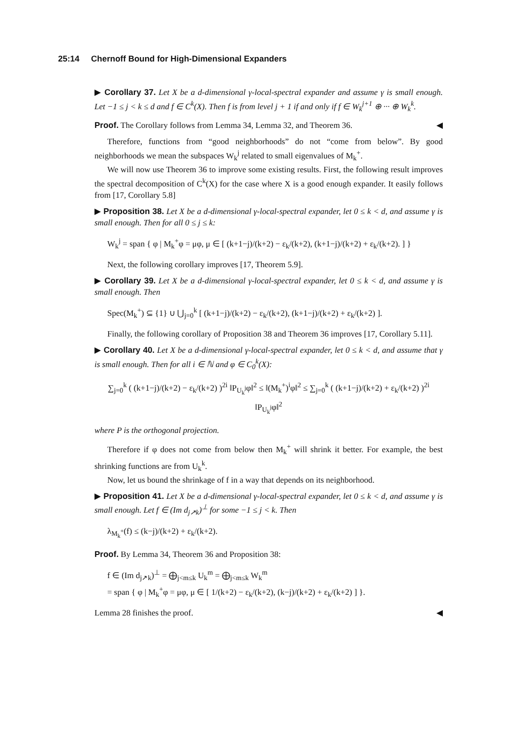25:14 Chernoff Bound for High-Dimensional Expanders
▶ Corollary 37. Let X be a d-dimensional γ-local-spectral expander and assume γ is small enough. Let −1 ≤ j < k ≤ d and f ∈ C<sup>k</sup>(X). Then f is from level j + 1 if and only if f ∈ W<sub>k</sub><sup>j+1</sup> ⊕ ··· ⊕ W<sub>k</sub><sup>k</sup>.
Proof. The Corollary follows from Lemma 34, Lemma 32, and Theorem 36. ◀
Therefore, functions from “good neighborhoods” do not “come from below”. By good neighborhoods we mean the subspaces W<sub>k</sub><sup>j</sup> related to small eigenvalues of M<sub>k</sub><sup>+</sup>.
We will now use Theorem 36 to improve some existing results. First, the following result improves the spectral decomposition of C<sup>k</sup>(X) for the case where X is a good enough expander. It easily follows from [17, Corollary 5.8]
▶ Proposition 38. Let X be a d-dimensional γ-local-spectral expander, let 0 ≤ k < d, and assume γ is small enough. Then for all 0 ≤ j ≤ k:
W<sub>k</sub><sup>j</sup> = span { φ | M<sub>k</sub><sup>+</sup>φ = μφ, μ ∈ [ (k+1−j)/(k+2) − ε<sub>k</sub>/(k+2), (k+1−j)/(k+2) + ε<sub>k</sub>/(k+2). ] }
Next, the following corollary improves [17, Theorem 5.9].
▶ Corollary 39. Let X be a d-dimensional γ-local-spectral expander, let 0 ≤ k < d, and assume γ is small enough. Then
Spec(M<sub>k</sub><sup>+</sup>) ⊆ {1} ∪ ⋃<sub>j=0</sub><sup>k</sup> [ (k+1−j)/(k+2) − ε<sub>k</sub>/(k+2), (k+1−j)/(k+2) + ε<sub>k</sub>/(k+2) ].
Finally, the following corollary of Proposition 38 and Theorem 36 improves [17, Corollary 5.11].
▶ Corollary 40. Let X be a d-dimensional γ-local-spectral expander, let 0 ≤ k < d, and assume that γ is small enough. Then for all i ∈ ℕ and φ ∈ C<sub>0</sub><sup>k</sup>(X):
∑<sub>j=0</sub><sup>k</sup> ( (k+1−j)/(k+2) − ε<sub>k</sub>/(k+2) )<sup>2i</sup> ‖P<sub>U<sub>k</sub><sup>j</sup></sub>φ‖<sup>2</sup> ≤ ‖(M<sub>k</sub><sup>+</sup>)<sup>i</sup>φ‖<sup>2</sup> ≤ ∑<sub>j=0</sub><sup>k</sup> ( (k+1−j)/(k+2) + ε<sub>k</sub>/(k+2) )<sup>2i</sup> ‖P<sub>U<sub>k</sub><sup>j</sup></sub>φ‖<sup>2</sup>
where P is the orthogonal projection.
Therefore if φ does not come from below then M<sub>k</sub><sup>+</sup> will shrink it better. For example, the best shrinking functions are from U<sub>k</sub><sup>k</sup>.
Now, let us bound the shrinkage of f in a way that depends on its neighborhood.
▶ Proposition 41. Let X be a d-dimensional γ-local-spectral expander, let 0 ≤ k < d, and assume γ is small enough. Let f ∈ (Im d<sub>j↗k</sub>)<sup>⊥</sup> for some −1 ≤ j < k. Then
λ<sub>M<sub>k</sub><sup>+</sup></sub>(f) ≤ (k−j)/(k+2) + ε<sub>k</sub>/(k+2).
Proof. By Lemma 34, Theorem 36 and Proposition 38:
f ∈ (Im d<sub>j↗k</sub>)<sup>⊥</sup> = ⨁<sub>j<m≤k</sub> U<sub>k</sub><sup>m</sup> = ⨁<sub>j<m≤k</sub> W<sub>k</sub><sup>m</sup>
= span { φ | M<sub>k</sub><sup>+</sup>φ = μφ, μ ∈ [ 1/(k+2) − ε<sub>k</sub>/(k+2), (k−j)/(k+2) + ε<sub>k</sub>/(k+2) ] }.
Lemma 28 finishes the proof. ◀